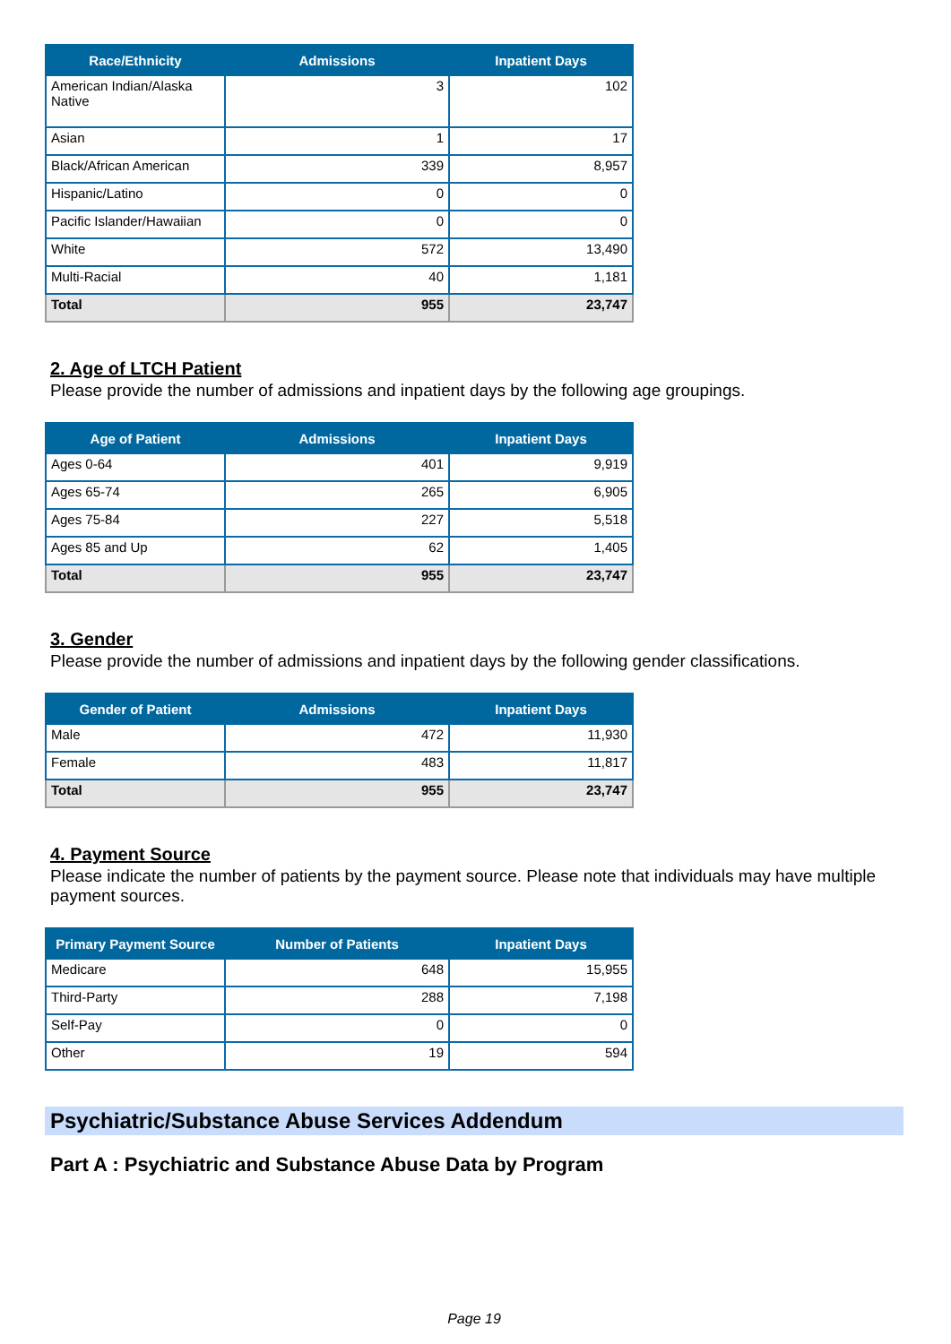| Race/Ethnicity | Admissions | Inpatient Days |
| --- | --- | --- |
| American Indian/Alaska Native | 3 | 102 |
| Asian | 1 | 17 |
| Black/African American | 339 | 8,957 |
| Hispanic/Latino | 0 | 0 |
| Pacific Islander/Hawaiian | 0 | 0 |
| White | 572 | 13,490 |
| Multi-Racial | 40 | 1,181 |
| Total | 955 | 23,747 |
2. Age of LTCH Patient
Please provide the number of admissions and inpatient days by the following age groupings.
| Age of Patient | Admissions | Inpatient Days |
| --- | --- | --- |
| Ages 0-64 | 401 | 9,919 |
| Ages 65-74 | 265 | 6,905 |
| Ages 75-84 | 227 | 5,518 |
| Ages 85 and Up | 62 | 1,405 |
| Total | 955 | 23,747 |
3. Gender
Please provide the number of admissions and inpatient days by the following gender classifications.
| Gender of Patient | Admissions | Inpatient Days |
| --- | --- | --- |
| Male | 472 | 11,930 |
| Female | 483 | 11,817 |
| Total | 955 | 23,747 |
4. Payment Source
Please indicate the number of patients by the payment source. Please note that individuals may have multiple payment sources.
| Primary Payment Source | Number of Patients | Inpatient Days |
| --- | --- | --- |
| Medicare | 648 | 15,955 |
| Third-Party | 288 | 7,198 |
| Self-Pay | 0 | 0 |
| Other | 19 | 594 |
Psychiatric/Substance Abuse Services Addendum
Part A : Psychiatric and Substance Abuse Data by Program
Page 19